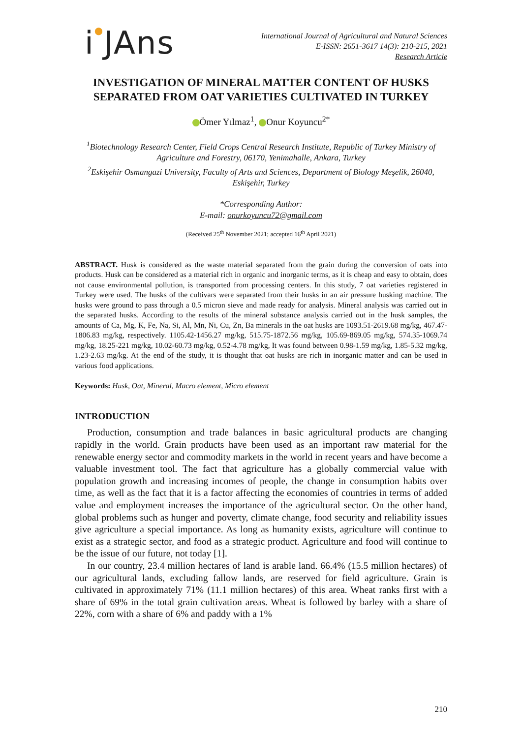i●JAns
International Journal of Agricultural and Natural Sciences
E-ISSN: 2651-3617 14(3): 210-215, 2021
Research Article
INVESTIGATION OF MINERAL MATTER CONTENT OF HUSKS SEPARATED FROM OAT VARIETIES CULTIVATED IN TURKEY
Ömer Yılmaz<sup>1</sup>, Onur Koyuncu<sup>2*</sup>
<sup>1</sup> Biotechnology Research Center, Field Crops Central Research Institute, Republic of Turkey Ministry of Agriculture and Forestry, 06170, Yenimahalle, Ankara, Turkey
<sup>2</sup> Eskişehir Osmangazi University, Faculty of Arts and Sciences, Department of Biology Meşelik, 26040, Eskişehir, Turkey
*Corresponding Author:
E-mail: onurkoyuncu72@gmail.com
(Received 25<sup>th</sup> November 2021; accepted 16<sup>th</sup> April 2021)
ABSTRACT. Husk is considered as the waste material separated from the grain during the conversion of oats into products. Husk can be considered as a material rich in organic and inorganic terms, as it is cheap and easy to obtain, does not cause environmental pollution, is transported from processing centers. In this study, 7 oat varieties registered in Turkey were used. The husks of the cultivars were separated from their husks in an air pressure husking machine. The husks were ground to pass through a 0.5 micron sieve and made ready for analysis. Mineral analysis was carried out in the separated husks. According to the results of the mineral substance analysis carried out in the husk samples, the amounts of Ca, Mg, K, Fe, Na, Si, Al, Mn, Ni, Cu, Zn, Ba minerals in the oat husks are 1093.51-2619.68 mg/kg, 467.47-1806.83 mg/kg, respectively. 1105.42-1456.27 mg/kg, 515.75-1872.56 mg/kg, 105.69-869.05 mg/kg, 574.35-1069.74 mg/kg, 18.25-221 mg/kg, 10.02-60.73 mg/kg, 0.52-4.78 mg/kg, It was found between 0.98-1.59 mg/kg, 1.85-5.32 mg/kg, 1.23-2.63 mg/kg. At the end of the study, it is thought that oat husks are rich in inorganic matter and can be used in various food applications.
Keywords: Husk, Oat, Mineral, Macro element, Micro element
INTRODUCTION
Production, consumption and trade balances in basic agricultural products are changing rapidly in the world. Grain products have been used as an important raw material for the renewable energy sector and commodity markets in the world in recent years and have become a valuable investment tool. The fact that agriculture has a globally commercial value with population growth and increasing incomes of people, the change in consumption habits over time, as well as the fact that it is a factor affecting the economies of countries in terms of added value and employment increases the importance of the agricultural sector. On the other hand, global problems such as hunger and poverty, climate change, food security and reliability issues give agriculture a special importance. As long as humanity exists, agriculture will continue to exist as a strategic sector, and food as a strategic product. Agriculture and food will continue to be the issue of our future, not today [1].
In our country, 23.4 million hectares of land is arable land. 66.4% (15.5 million hectares) of our agricultural lands, excluding fallow lands, are reserved for field agriculture. Grain is cultivated in approximately 71% (11.1 million hectares) of this area. Wheat ranks first with a share of 69% in the total grain cultivation areas. Wheat is followed by barley with a share of 22%, corn with a share of 6% and paddy with a 1%
210